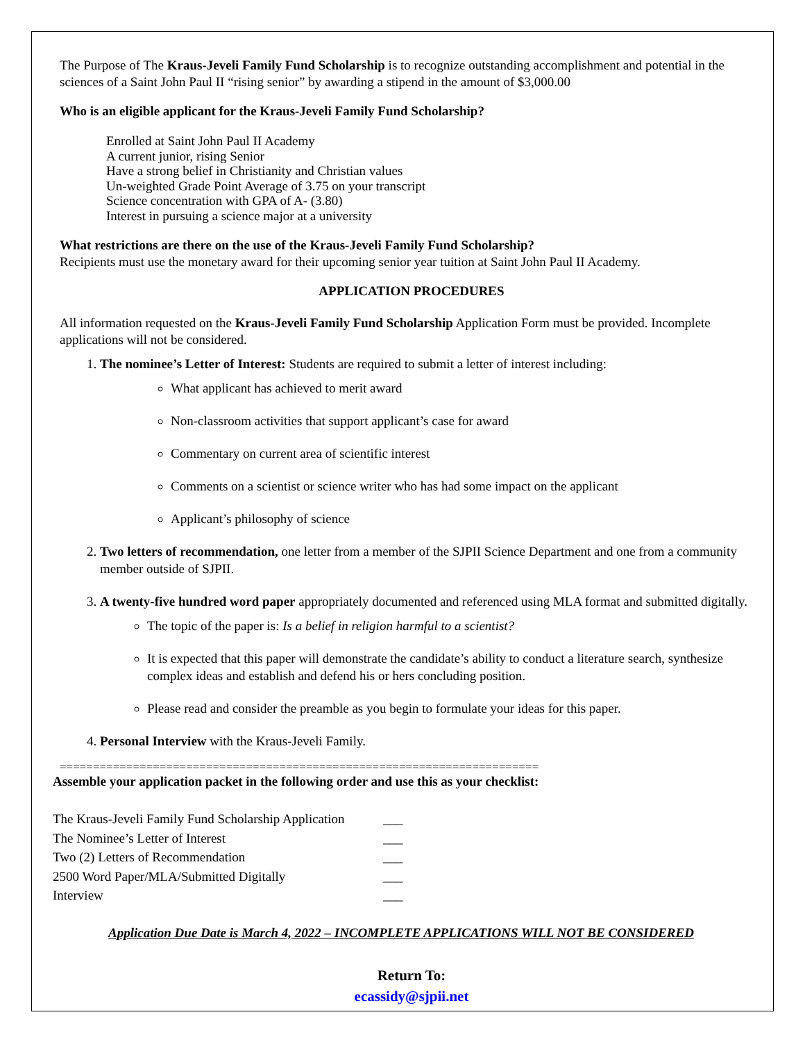The Purpose of The Kraus-Jeveli Family Fund Scholarship is to recognize outstanding accomplishment and potential in the sciences of a Saint John Paul II “rising senior” by awarding a stipend in the amount of $3,000.00
Who is an eligible applicant for the Kraus-Jeveli Family Fund Scholarship?
Enrolled at Saint John Paul II Academy
A current junior, rising Senior
Have a strong belief in Christianity and Christian values
Un-weighted Grade Point Average of 3.75 on your transcript
Science concentration with GPA of A- (3.80)
Interest in pursuing a science major at a university
What restrictions are there on the use of the Kraus-Jeveli Family Fund Scholarship?
Recipients must use the monetary award for their upcoming senior year tuition at Saint John Paul II Academy.
APPLICATION PROCEDURES
All information requested on the Kraus-Jeveli Family Fund Scholarship Application Form must be provided. Incomplete applications will not be considered.
1. The nominee’s Letter of Interest: Students are required to submit a letter of interest including:
What applicant has achieved to merit award
Non-classroom activities that support applicant’s case for award
Commentary on current area of scientific interest
Comments on a scientist or science writer who has had some impact on the applicant
Applicant’s philosophy of science
2. Two letters of recommendation, one letter from a member of the SJPII Science Department and one from a community member outside of SJPII.
3. A twenty-five hundred word paper appropriately documented and referenced using MLA format and submitted digitally.
The topic of the paper is: Is a belief in religion harmful to a scientist?
It is expected that this paper will demonstrate the candidate’s ability to conduct a literature search, synthesize complex ideas and establish and defend his or hers concluding position.
Please read and consider the preamble as you begin to formulate your ideas for this paper.
4. Personal Interview with the Kraus-Jeveli Family.
========================================================================
Assemble your application packet in the following order and use this as your checklist:
The Kraus-Jeveli Family Fund Scholarship Application ___
The Nominee’s Letter of Interest ___
Two (2) Letters of Recommendation ___
2500 Word Paper/MLA/Submitted Digitally ___
Interview ___
Application Due Date is March 4, 2022 – INCOMPLETE APPLICATIONS WILL NOT BE CONSIDERED
Return To:
ecassidy@sjpii.net